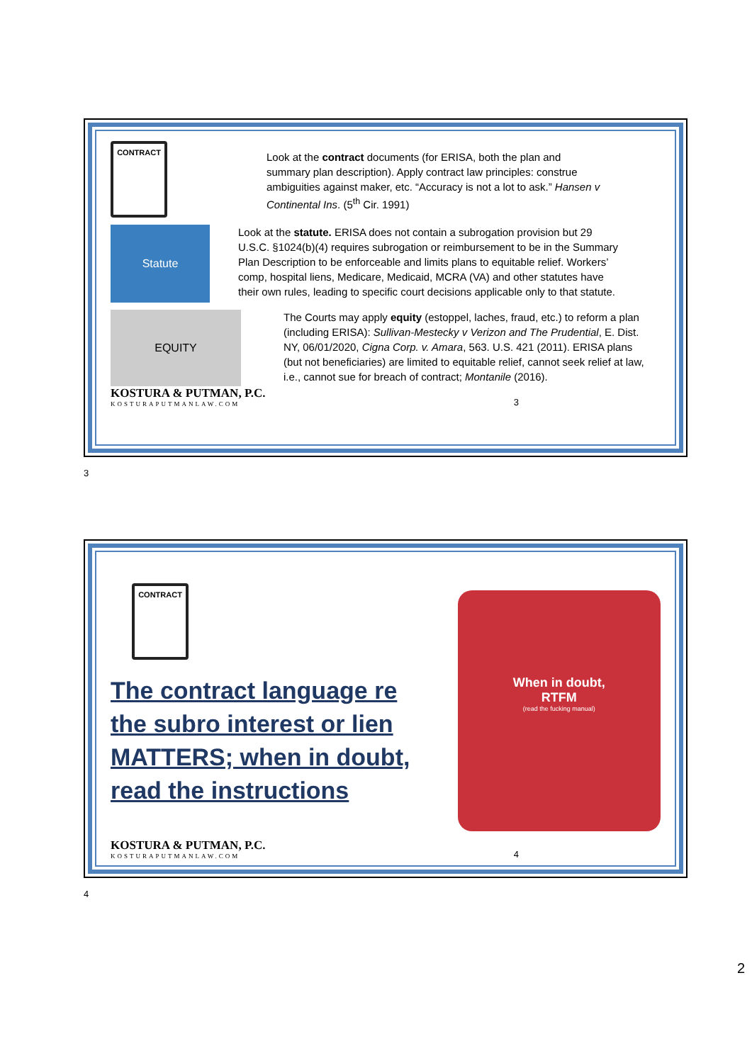CONTRACT
Look at the contract documents (for ERISA, both the plan and summary plan description). Apply contract law principles: construe ambiguities against maker, etc. “Accuracy is not a lot to ask.” Hansen v Continental Ins. (5<sup>th</sup> Cir. 1991)
Statute
Look at the statute. ERISA does not contain a subrogation provision but 29 U.S.C. §1024(b)(4) requires subrogation or reimbursement to be in the Summary Plan Description to be enforceable and limits plans to equitable relief. Workers’ comp, hospital liens, Medicare, Medicaid, MCRA (VA) and other statutes have their own rules, leading to specific court decisions applicable only to that statute.
EQUITY
The Courts may apply equity (estoppel, laches, fraud, etc.) to reform a plan (including ERISA): Sullivan-Mestecky v Verizon and The Prudential, E. Dist. NY, 06/01/2020, Cigna Corp. v. Amara, 563. U.S. 421 (2011). ERISA plans (but not beneficiaries) are limited to equitable relief, cannot seek relief at law, i.e., cannot sue for breach of contract; Montanile (2016).
KOSTURA & PUTMAN, P.C.
KOSTURAPUTMANLAW.COM
3
3
CONTRACT
The contract language re the subro interest or lien MATTERS; when in doubt, read the instructions
When in doubt,
RTFM
(read the fucking manual)
KOSTURA & PUTMAN, P.C.
KOSTURAPUTMANLAW.COM
4
4
2